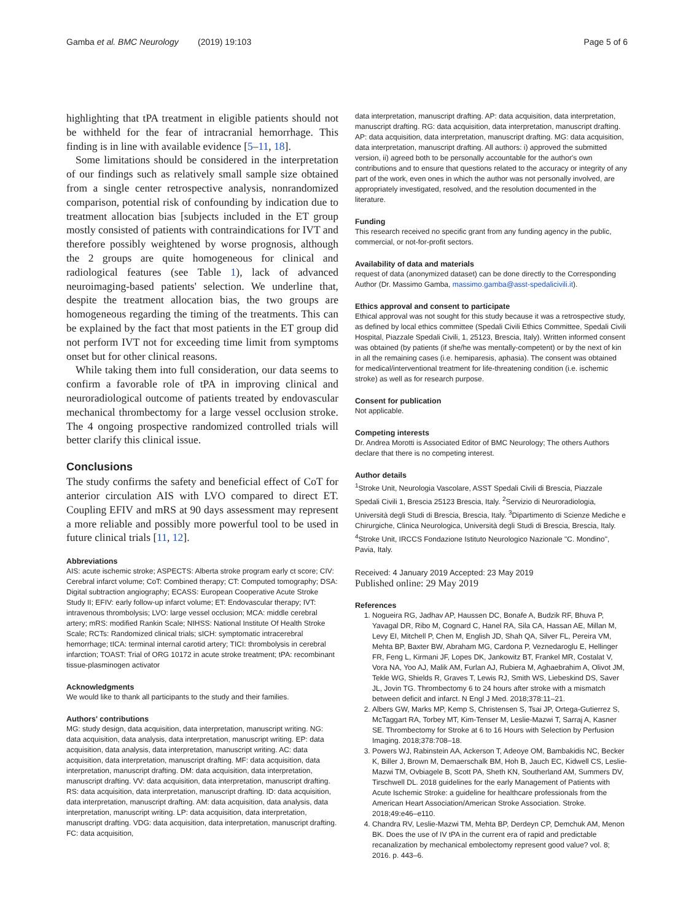Gamba et al. BMC Neurology (2019) 19:103 Page 5 of 6
highlighting that tPA treatment in eligible patients should not be withheld for the fear of intracranial hemorrhage. This finding is in line with available evidence [5–11, 18].
Some limitations should be considered in the interpretation of our findings such as relatively small sample size obtained from a single center retrospective analysis, nonrandomized comparison, potential risk of confounding by indication due to treatment allocation bias [subjects included in the ET group mostly consisted of patients with contraindications for IVT and therefore possibly weightened by worse prognosis, although the 2 groups are quite homogeneous for clinical and radiological features (see Table 1), lack of advanced neuroimaging-based patients' selection. We underline that, despite the treatment allocation bias, the two groups are homogeneous regarding the timing of the treatments. This can be explained by the fact that most patients in the ET group did not perform IVT not for exceeding time limit from symptoms onset but for other clinical reasons.
While taking them into full consideration, our data seems to confirm a favorable role of tPA in improving clinical and neuroradiological outcome of patients treated by endovascular mechanical thrombectomy for a large vessel occlusion stroke. The 4 ongoing prospective randomized controlled trials will better clarify this clinical issue.
Conclusions
The study confirms the safety and beneficial effect of CoT for anterior circulation AIS with LVO compared to direct ET. Coupling EFIV and mRS at 90 days assessment may represent a more reliable and possibly more powerful tool to be used in future clinical trials [11, 12].
Abbreviations
AIS: acute ischemic stroke; ASPECTS: Alberta stroke program early ct score; CIV: Cerebral infarct volume; CoT: Combined therapy; CT: Computed tomography; DSA: Digital subtraction angiography; ECASS: European Cooperative Acute Stroke Study II; EFIV: early follow-up infarct volume; ET: Endovascular therapy; IVT: intravenous thrombolysis; LVO: large vessel occlusion; MCA: middle cerebral artery; mRS: modified Rankin Scale; NIHSS: National Institute Of Health Stroke Scale; RCTs: Randomized clinical trials; sICH: symptomatic intracerebral hemorrhage; tICA: terminal internal carotid artery; TICI: thrombolysis in cerebral infarction; TOAST: Trial of ORG 10172 in acute stroke treatment; tPA: recombinant tissue-plasminogen activator
Acknowledgments
We would like to thank all participants to the study and their families.
Authors' contributions
MG: study design, data acquisition, data interpretation, manuscript writing. NG: data acquisition, data analysis, data interpretation, manuscript writing. EP: data acquisition, data analysis, data interpretation, manuscript writing. AC: data acquisition, data interpretation, manuscript drafting. MF: data acquisition, data interpretation, manuscript drafting. DM: data acquisition, data interpretation, manuscript drafting. VV: data acquisition, data interpretation, manuscript drafting. RS: data acquisition, data interpretation, manuscript drafting. ID: data acquisition, data interpretation, manuscript drafting. AM: data acquisition, data analysis, data interpretation, manuscript writing. LP: data acquisition, data interpretation, manuscript drafting. VDG: data acquisition, data interpretation, manuscript drafting. FC: data acquisition,
data interpretation, manuscript drafting. AP: data acquisition, data interpretation, manuscript drafting. RG: data acquisition, data interpretation, manuscript drafting. AP: data acquisition, data interpretation, manuscript drafting. MG: data acquisition, data interpretation, manuscript drafting. All authors: i) approved the submitted version, ii) agreed both to be personally accountable for the author's own contributions and to ensure that questions related to the accuracy or integrity of any part of the work, even ones in which the author was not personally involved, are appropriately investigated, resolved, and the resolution documented in the literature.
Funding
This research received no specific grant from any funding agency in the public, commercial, or not-for-profit sectors.
Availability of data and materials
request of data (anonymized dataset) can be done directly to the Corresponding Author (Dr. Massimo Gamba, massimo.gamba@asst-spedalicivili.it).
Ethics approval and consent to participate
Ethical approval was not sought for this study because it was a retrospective study, as defined by local ethics committee (Spedali Civili Ethics Committee, Spedali Civili Hospital, Piazzale Spedali Civili, 1, 25123, Brescia, Italy). Written informed consent was obtained (by patients (if she/he was mentally-competent) or by the next of kin in all the remaining cases (i.e. hemiparesis, aphasia). The consent was obtained for medical/interventional treatment for life-threatening condition (i.e. ischemic stroke) as well as for research purpose.
Consent for publication
Not applicable.
Competing interests
Dr. Andrea Morotti is Associated Editor of BMC Neurology; The others Authors declare that there is no competing interest.
Author details
<sup>1</sup> Stroke Unit, Neurologia Vascolare, ASST Spedali Civili di Brescia, Piazzale Spedali Civili 1, Brescia 25123 Brescia, Italy. <sup>2</sup>Servizio di Neuroradiologia, Università degli Studi di Brescia, Brescia, Italy. <sup>3</sup>Dipartimento di Scienze Mediche e Chirurgiche, Clinica Neurologica, Università degli Studi di Brescia, Brescia, Italy. <sup>4</sup>Stroke Unit, IRCCS Fondazione Istituto Neurologico Nazionale "C. Mondino", Pavia, Italy.
Received: 4 January 2019 Accepted: 23 May 2019
Published online: 29 May 2019
References
1. Nogueira RG, Jadhav AP, Haussen DC, Bonafe A, Budzik RF, Bhuva P, Yavagal DR, Ribo M, Cognard C, Hanel RA, Sila CA, Hassan AE, Millan M, Levy EI, Mitchell P, Chen M, English JD, Shah QA, Silver FL, Pereira VM, Mehta BP, Baxter BW, Abraham MG, Cardona P, Veznedaroglu E, Hellinger FR, Feng L, Kirmani JF, Lopes DK, Jankowitz BT, Frankel MR, Costalat V, Vora NA, Yoo AJ, Malik AM, Furlan AJ, Rubiera M, Aghaebrahim A, Olivot JM, Tekle WG, Shields R, Graves T, Lewis RJ, Smith WS, Liebeskind DS, Saver JL, Jovin TG. Thrombectomy 6 to 24 hours after stroke with a mismatch between deficit and infarct. N Engl J Med. 2018;378:11–21.
2. Albers GW, Marks MP, Kemp S, Christensen S, Tsai JP, Ortega-Gutierrez S, McTaggart RA, Torbey MT, Kim-Tenser M, Leslie-Mazwi T, Sarraj A, Kasner SE. Thrombectomy for Stroke at 6 to 16 Hours with Selection by Perfusion Imaging. 2018;378:708–18.
3. Powers WJ, Rabinstein AA, Ackerson T, Adeoye OM, Bambakidis NC, Becker K, Biller J, Brown M, Demaerschalk BM, Hoh B, Jauch EC, Kidwell CS, Leslie-Mazwi TM, Ovbiagele B, Scott PA, Sheth KN, Southerland AM, Summers DV, Tirschwell DL. 2018 guidelines for the early Management of Patients with Acute Ischemic Stroke: a guideline for healthcare professionals from the American Heart Association/American Stroke Association. Stroke. 2018;49:e46–e110.
4. Chandra RV, Leslie-Mazwi TM, Mehta BP, Derdeyn CP, Demchuk AM, Menon BK. Does the use of IV tPA in the current era of rapid and predictable recanalization by mechanical embolectomy represent good value? vol. 8; 2016. p. 443–6.